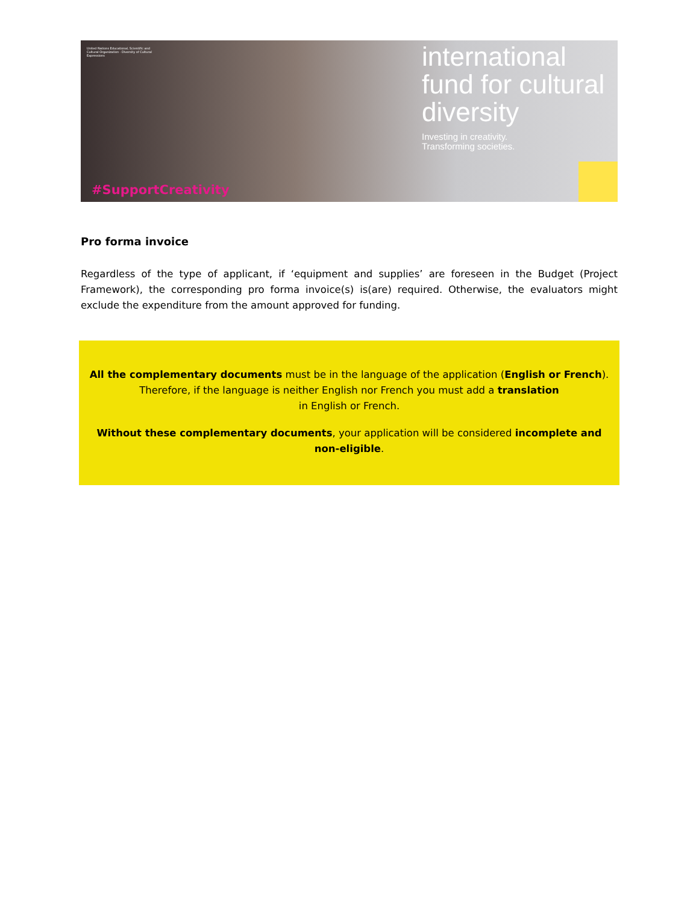United Nations Educational, Scientific and Cultural Organization · Diversity of Cultural Expressions
international
fund for cultural
diversity Investing in creativity.
Transforming societies.
#SupportCreativity
Pro forma invoice
Regardless of the type of applicant, if ‘equipment and supplies’ are foreseen in the Budget (Project Framework), the corresponding pro forma invoice(s) is(are) required. Otherwise, the evaluators might exclude the expenditure from the amount approved for funding.
All the complementary documents must be in the language of the application (English or French).
Therefore, if the language is neither English nor French you must add a translation
in English or French.
Without these complementary documents, your application will be considered incomplete and non-eligible.